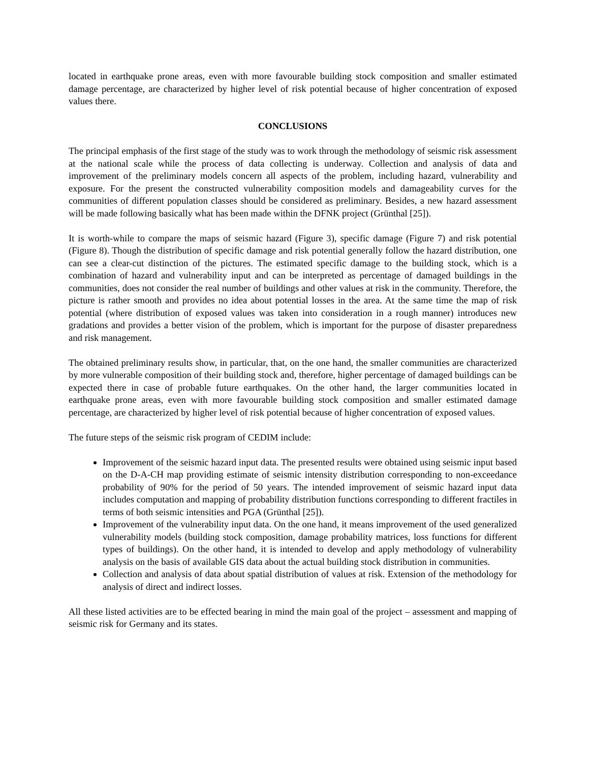located in earthquake prone areas, even with more favourable building stock composition and smaller estimated damage percentage, are characterized by higher level of risk potential because of higher concentration of exposed values there.
CONCLUSIONS
The principal emphasis of the first stage of the study was to work through the methodology of seismic risk assessment at the national scale while the process of data collecting is underway. Collection and analysis of data and improvement of the preliminary models concern all aspects of the problem, including hazard, vulnerability and exposure. For the present the constructed vulnerability composition models and damageability curves for the communities of different population classes should be considered as preliminary. Besides, a new hazard assessment will be made following basically what has been made within the DFNK project (Grünthal [25]).
It is worth-while to compare the maps of seismic hazard (Figure 3), specific damage (Figure 7) and risk potential (Figure 8). Though the distribution of specific damage and risk potential generally follow the hazard distribution, one can see a clear-cut distinction of the pictures. The estimated specific damage to the building stock, which is a combination of hazard and vulnerability input and can be interpreted as percentage of damaged buildings in the communities, does not consider the real number of buildings and other values at risk in the community. Therefore, the picture is rather smooth and provides no idea about potential losses in the area. At the same time the map of risk potential (where distribution of exposed values was taken into consideration in a rough manner) introduces new gradations and provides a better vision of the problem, which is important for the purpose of disaster preparedness and risk management.
The obtained preliminary results show, in particular, that, on the one hand, the smaller communities are characterized by more vulnerable composition of their building stock and, therefore, higher percentage of damaged buildings can be expected there in case of probable future earthquakes. On the other hand, the larger communities located in earthquake prone areas, even with more favourable building stock composition and smaller estimated damage percentage, are characterized by higher level of risk potential because of higher concentration of exposed values.
The future steps of the seismic risk program of CEDIM include:
Improvement of the seismic hazard input data. The presented results were obtained using seismic input based on the D-A-CH map providing estimate of seismic intensity distribution corresponding to non-exceedance probability of 90% for the period of 50 years. The intended improvement of seismic hazard input data includes computation and mapping of probability distribution functions corresponding to different fractiles in terms of both seismic intensities and PGA (Grünthal [25]).
Improvement of the vulnerability input data. On the one hand, it means improvement of the used generalized vulnerability models (building stock composition, damage probability matrices, loss functions for different types of buildings). On the other hand, it is intended to develop and apply methodology of vulnerability analysis on the basis of available GIS data about the actual building stock distribution in communities.
Collection and analysis of data about spatial distribution of values at risk. Extension of the methodology for analysis of direct and indirect losses.
All these listed activities are to be effected bearing in mind the main goal of the project – assessment and mapping of seismic risk for Germany and its states.